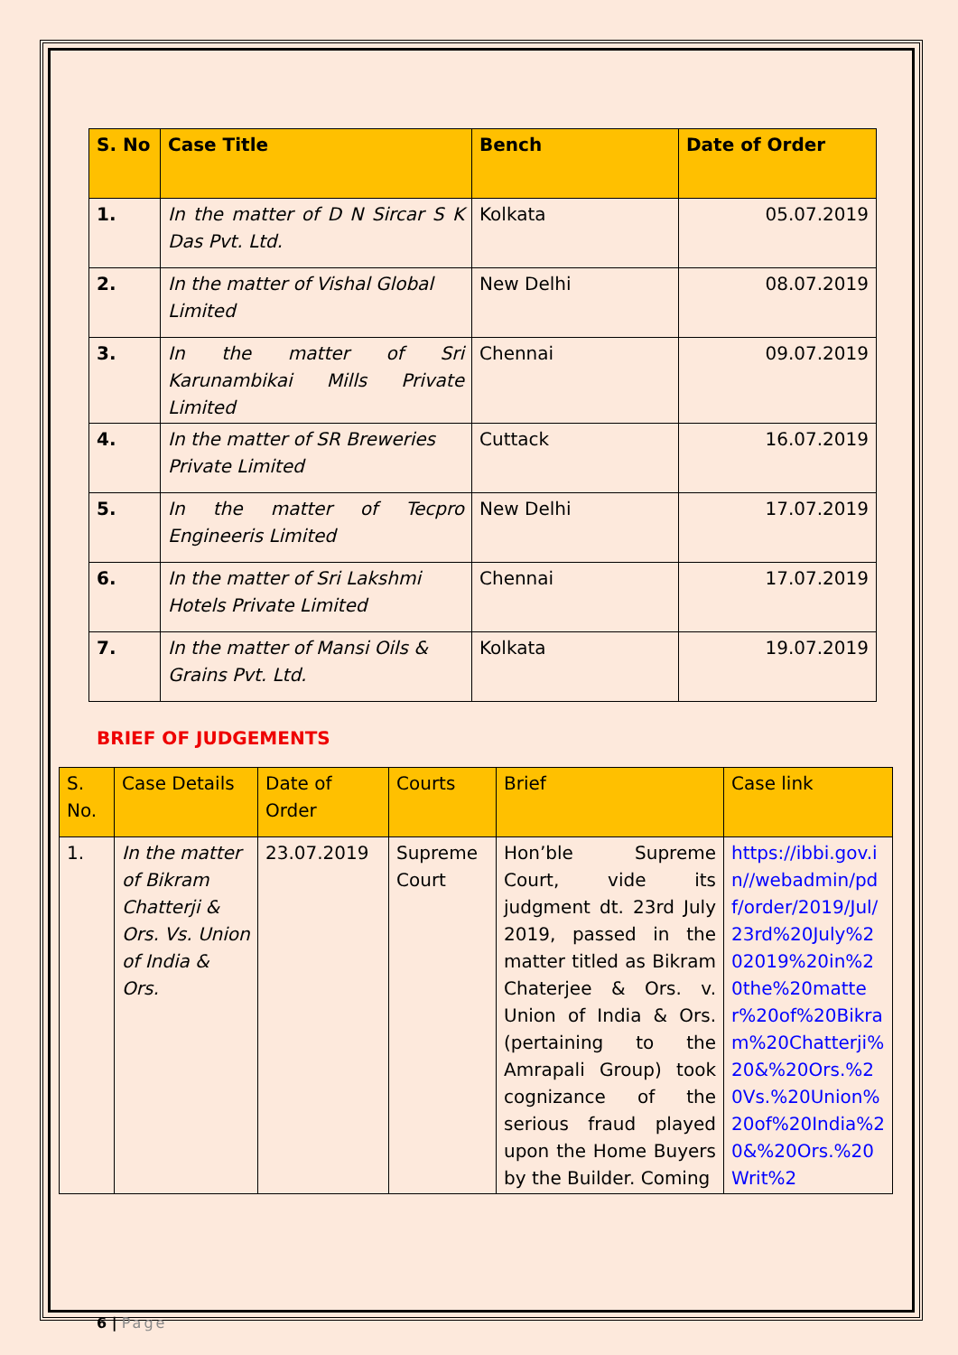| S. No | Case Title | Bench | Date of Order |
| --- | --- | --- | --- |
| 1. | In the matter of D N Sircar S K Das Pvt. Ltd. | Kolkata | 05.07.2019 |
| 2. | In the matter of Vishal Global Limited | New Delhi | 08.07.2019 |
| 3. | In the matter of Sri Karunambikai Mills Private Limited | Chennai | 09.07.2019 |
| 4. | In the matter of SR Breweries Private Limited | Cuttack | 16.07.2019 |
| 5. | In the matter of Tecpro Engineeris Limited | New Delhi | 17.07.2019 |
| 6. | In the matter of Sri Lakshmi Hotels Private Limited | Chennai | 17.07.2019 |
| 7. | In the matter of Mansi Oils & Grains Pvt. Ltd. | Kolkata | 19.07.2019 |
BRIEF OF JUDGEMENTS
| S. No. | Case Details | Date of Order | Courts | Brief | Case link |
| --- | --- | --- | --- | --- | --- |
| 1. | In the matter of Bikram Chatterji & Ors. Vs. Union of India & Ors. | 23.07.2019 | Supreme Court | Hon’ble Supreme Court, vide its judgment dt. 23rd July 2019, passed in the matter titled as Bikram Chaterjee & Ors. v. Union of India & Ors. (pertaining to the Amrapali Group) took cognizance of the serious fraud played upon the Home Buyers by the Builder. Coming | https://ibbi.gov.in//webadmin/pdf/order/2019/Jul/23rd%20July%202019%20in%20the%20matter%20of%20Bikram%20Chatterji%20&%20Ors.%20Vs.%20Union%20of%20India%20&%20Ors.%20Writ%2 |
6 | Page